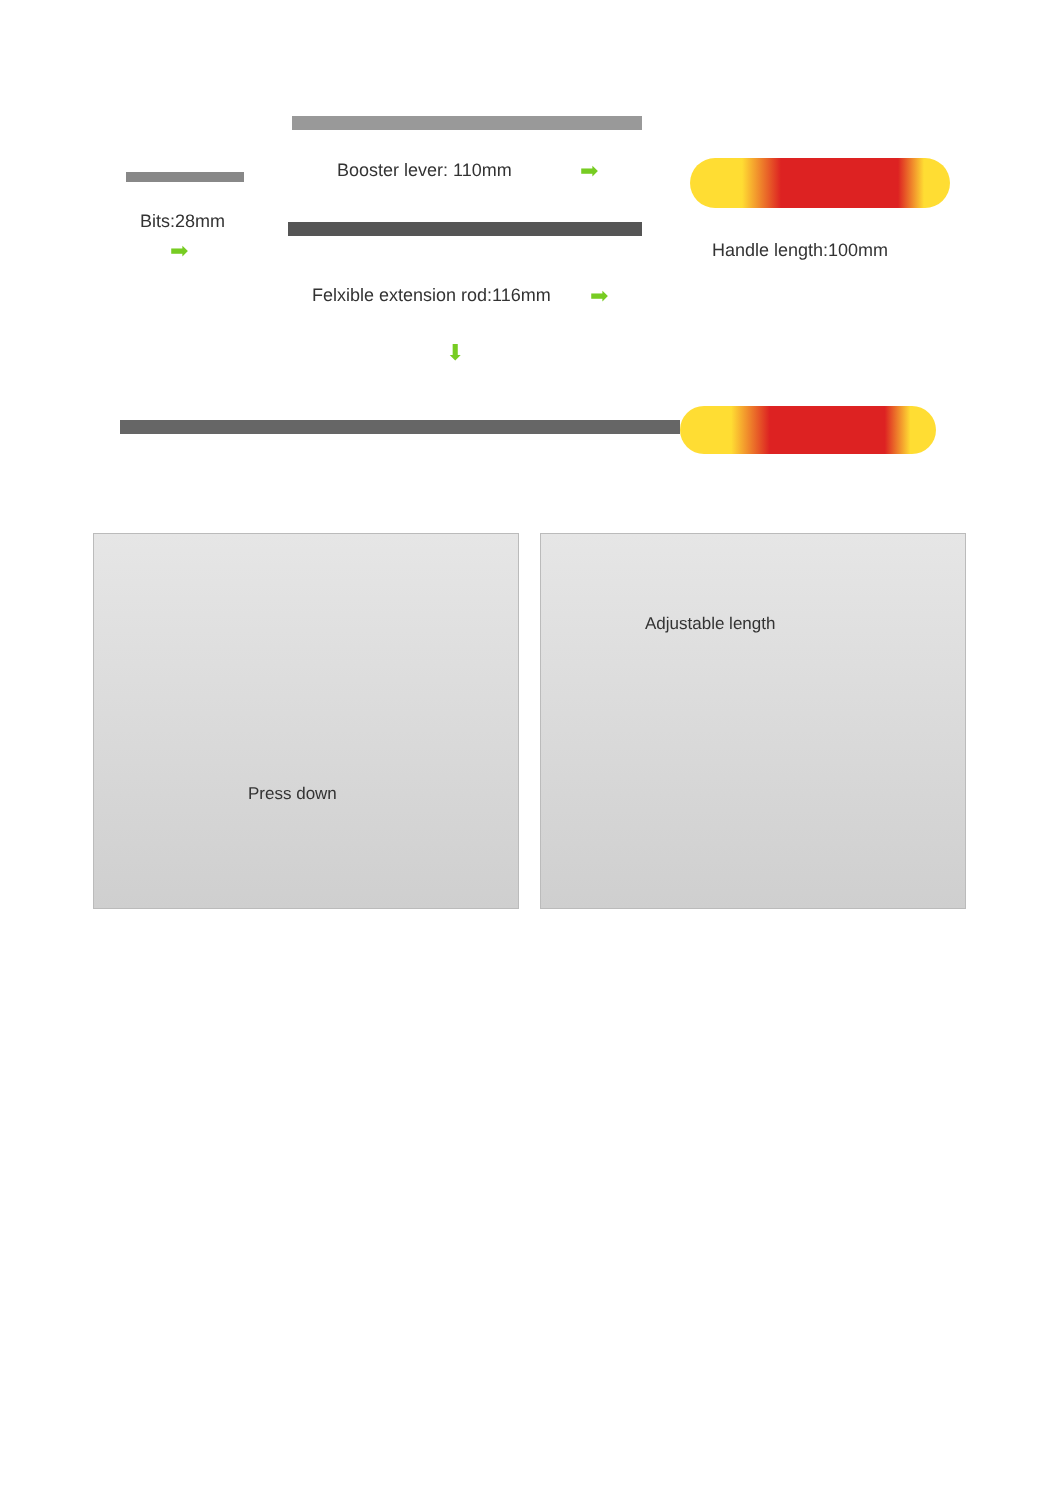Booster lever: 110mm ➡
Bits:28mm
➡
Felxible extension rod:116mm ➡
Handle length:100mm
⬇
Press down Adjustable length